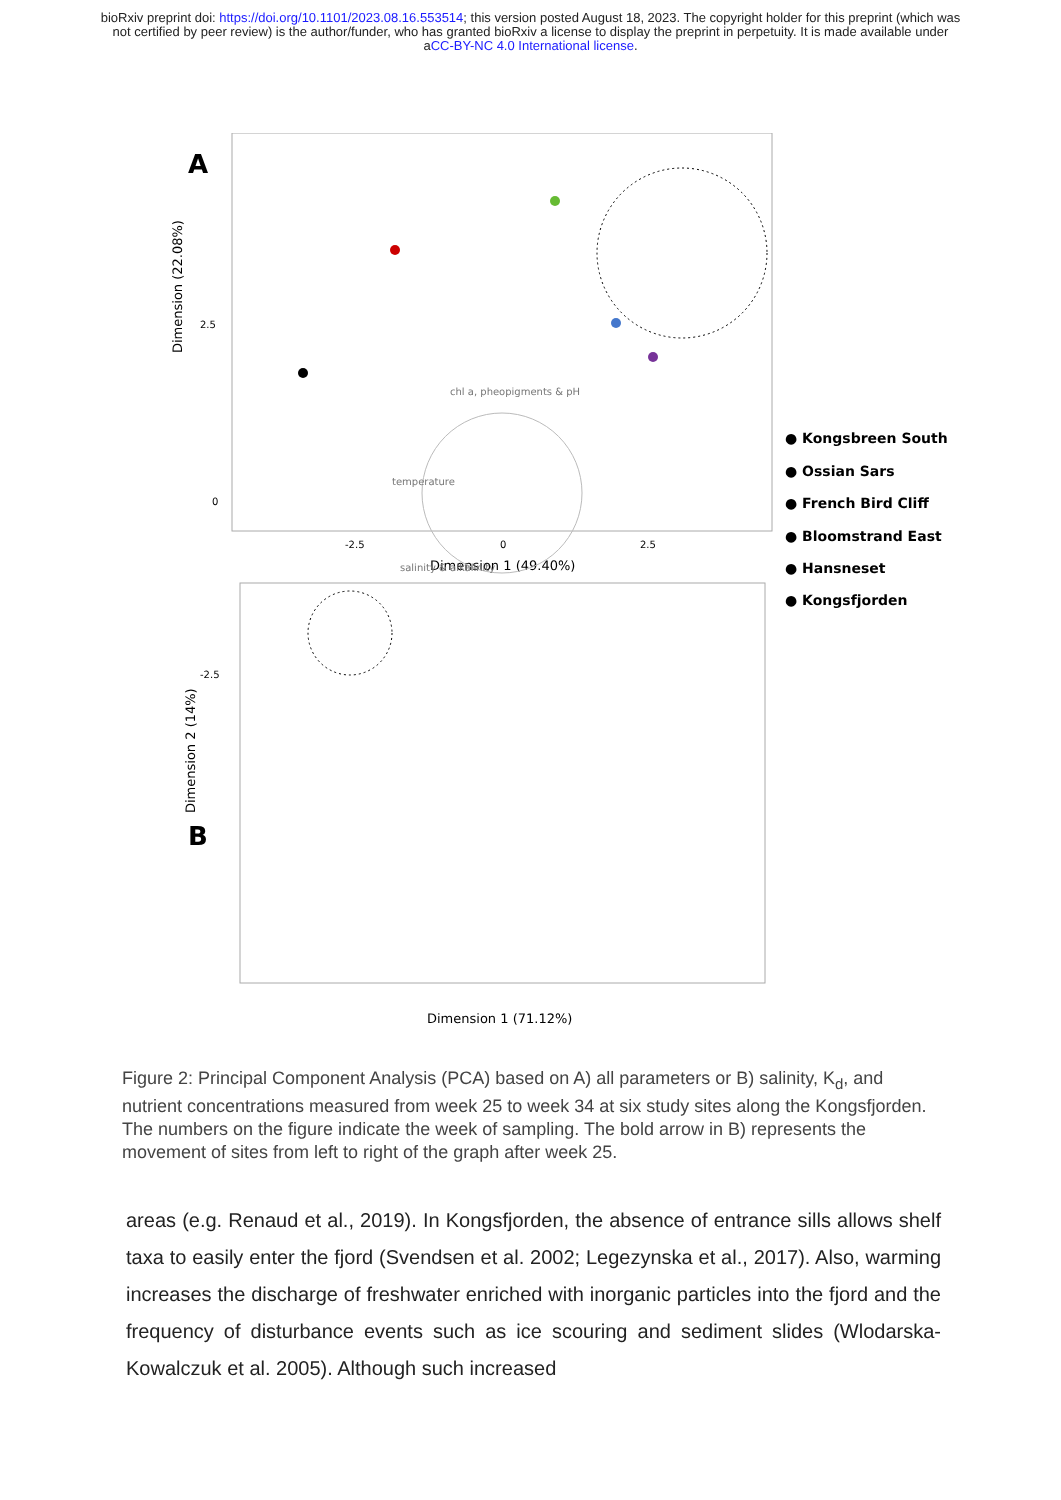bioRxiv preprint doi: https://doi.org/10.1101/2023.08.16.553514; this version posted August 18, 2023. The copyright holder for this preprint (which was not certified by peer review) is the author/funder, who has granted bioRxiv a license to display the preprint in perpetuity. It is made available under aCC-BY-NC 4.0 International license.
A
Dimension (22.08%)
2.5
0
-2.5
-2.5
0
2.5
Dimension 1 (49.40%)
chl a, pheopigments & pH
temperature
salinity & alkalinity
B
Dimension 2 (14%)
Dimension 1 (71.12%)
● Kongsbreen South
● Ossian Sars
● French Bird Cliff
● Bloomstrand East
● Hansneset
● Kongsfjorden
Figure 2: Principal Component Analysis (PCA) based on A) all parameters or B) salinity, K<sub>d</sub>, and nutrient concentrations measured from week 25 to week 34 at six study sites along the Kongsfjorden. The numbers on the figure indicate the week of sampling. The bold arrow in B) represents the movement of sites from left to right of the graph after week 25.
areas (e.g. Renaud et al., 2019). In Kongsfjorden, the absence of entrance sills allows shelf taxa to easily enter the fjord (Svendsen et al. 2002; Legezynska et al., 2017). Also, warming increases the discharge of freshwater enriched with inorganic particles into the fjord and the frequency of disturbance events such as ice scouring and sediment slides (Wlodarska-Kowalczuk et al. 2005). Although such increased